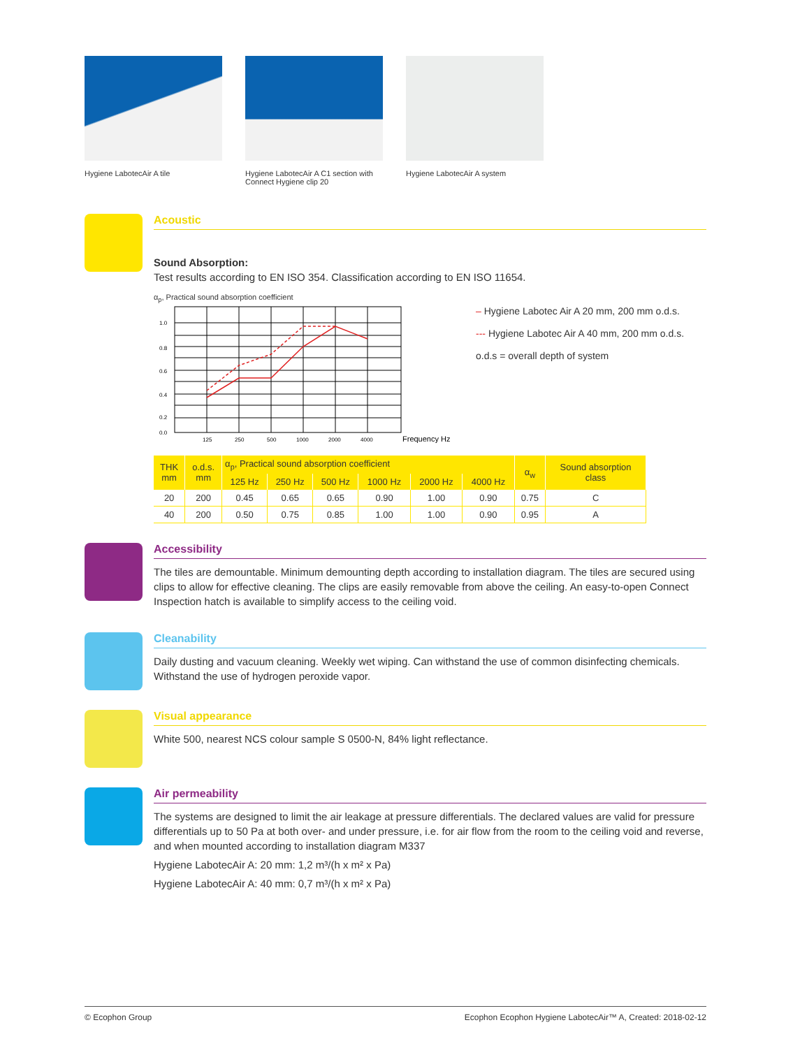Hygiene LabotecAir A tile Hygiene LabotecAir A C1 section with Connect Hygiene clip 20
Hygiene LabotecAir A system
Acoustic
Sound Absorption:
Test results according to EN ISO 354. Classification according to EN ISO 11654.
α<sub>p</sub>, Practical sound absorption coefficient
1.0
0.8
0.6
0.4
0.2
0.0
125
250
500
1000
2000
4000
Frequency Hz
– Hygiene Labotec Air A 20 mm, 200 mm o.d.s.
--- Hygiene Labotec Air A 40 mm, 200 mm o.d.s.
o.d.s = overall depth of system
| THK mm | o.d.s. mm | α<sub>p</sub>, Practical sound absorption coefficient | | | | | | α<sub>w</sub> | Sound absorption class |
| --- | --- | --- | --- | --- | --- | --- | --- | --- | --- |
| | | 125 Hz | 250 Hz | 500 Hz | 1000 Hz | 2000 Hz | 4000 Hz | | |
| 20 | 200 | 0.45 | 0.65 | 0.65 | 0.90 | 1.00 | 0.90 | 0.75 | C |
| 40 | 200 | 0.50 | 0.75 | 0.85 | 1.00 | 1.00 | 0.90 | 0.95 | A |
Accessibility
The tiles are demountable. Minimum demounting depth according to installation diagram. The tiles are secured using clips to allow for effective cleaning. The clips are easily removable from above the ceiling. An easy-to-open Connect Inspection hatch is available to simplify access to the ceiling void.
Cleanability
Daily dusting and vacuum cleaning. Weekly wet wiping. Can withstand the use of common disinfecting chemicals. Withstand the use of hydrogen peroxide vapor.
Visual appearance
White 500, nearest NCS colour sample S 0500-N, 84% light reflectance.
Air permeability
The systems are designed to limit the air leakage at pressure differentials. The declared values are valid for pressure differentials up to 50 Pa at both over- and under pressure, i.e. for air flow from the room to the ceiling void and reverse, and when mounted according to installation diagram M337
Hygiene LabotecAir A: 20 mm: 1,2 m³/(h x m² x Pa)
Hygiene LabotecAir A: 40 mm: 0,7 m³/(h x m² x Pa)
© Ecophon Group Ecophon Ecophon Hygiene LabotecAir™ A, Created: 2018-02-12